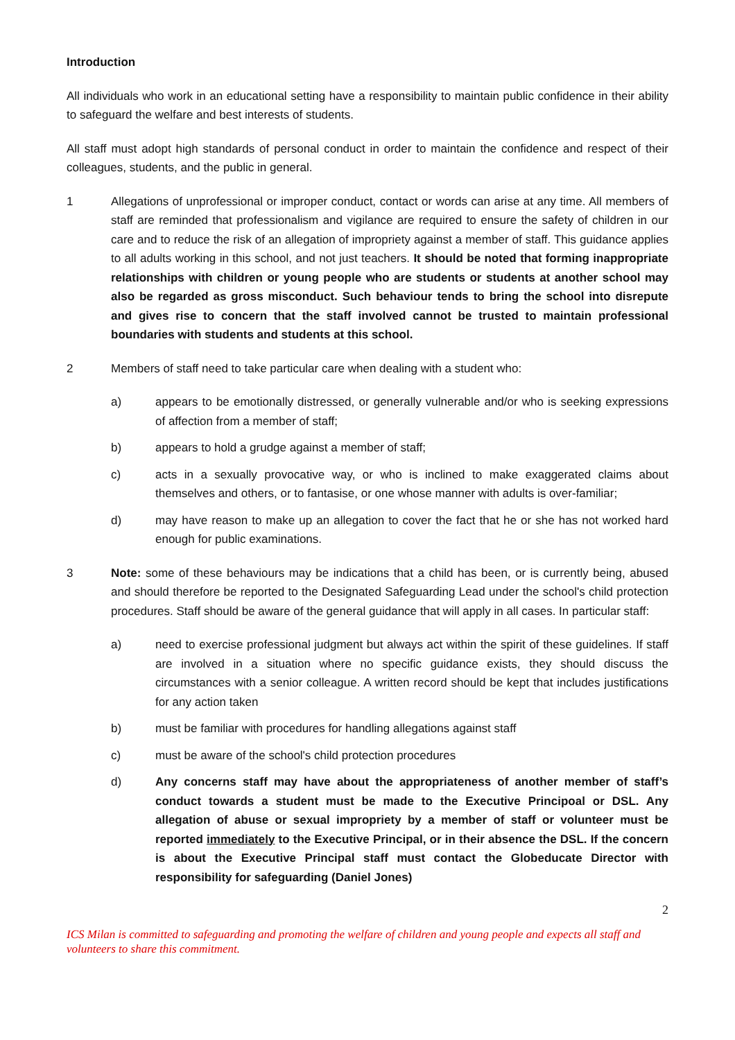Introduction
All individuals who work in an educational setting have a responsibility to maintain public confidence in their ability to safeguard the welfare and best interests of students.
All staff must adopt high standards of personal conduct in order to maintain the confidence and respect of their colleagues, students, and the public in general.
1 Allegations of unprofessional or improper conduct, contact or words can arise at any time. All members of staff are reminded that professionalism and vigilance are required to ensure the safety of children in our care and to reduce the risk of an allegation of impropriety against a member of staff. This guidance applies to all adults working in this school, and not just teachers. It should be noted that forming inappropriate relationships with children or young people who are students or students at another school may also be regarded as gross misconduct. Such behaviour tends to bring the school into disrepute and gives rise to concern that the staff involved cannot be trusted to maintain professional boundaries with students and students at this school.
2 Members of staff need to take particular care when dealing with a student who:
a) appears to be emotionally distressed, or generally vulnerable and/or who is seeking expressions of affection from a member of staff;
b) appears to hold a grudge against a member of staff;
c) acts in a sexually provocative way, or who is inclined to make exaggerated claims about themselves and others, or to fantasise, or one whose manner with adults is over-familiar;
d) may have reason to make up an allegation to cover the fact that he or she has not worked hard enough for public examinations.
3 Note: some of these behaviours may be indications that a child has been, or is currently being, abused and should therefore be reported to the Designated Safeguarding Lead under the school's child protection procedures. Staff should be aware of the general guidance that will apply in all cases. In particular staff:
a) need to exercise professional judgment but always act within the spirit of these guidelines. If staff are involved in a situation where no specific guidance exists, they should discuss the circumstances with a senior colleague. A written record should be kept that includes justifications for any action taken
b) must be familiar with procedures for handling allegations against staff
c) must be aware of the school's child protection procedures
d) Any concerns staff may have about the appropriateness of another member of staff’s conduct towards a student must be made to the Executive Principoal or DSL. Any allegation of abuse or sexual impropriety by a member of staff or volunteer must be reported immediately to the Executive Principal, or in their absence the DSL. If the concern is about the Executive Principal staff must contact the Globeducate Director with responsibility for safeguarding (Daniel Jones)
2
ICS Milan is committed to safeguarding and promoting the welfare of children and young people and expects all staff and volunteers to share this commitment.